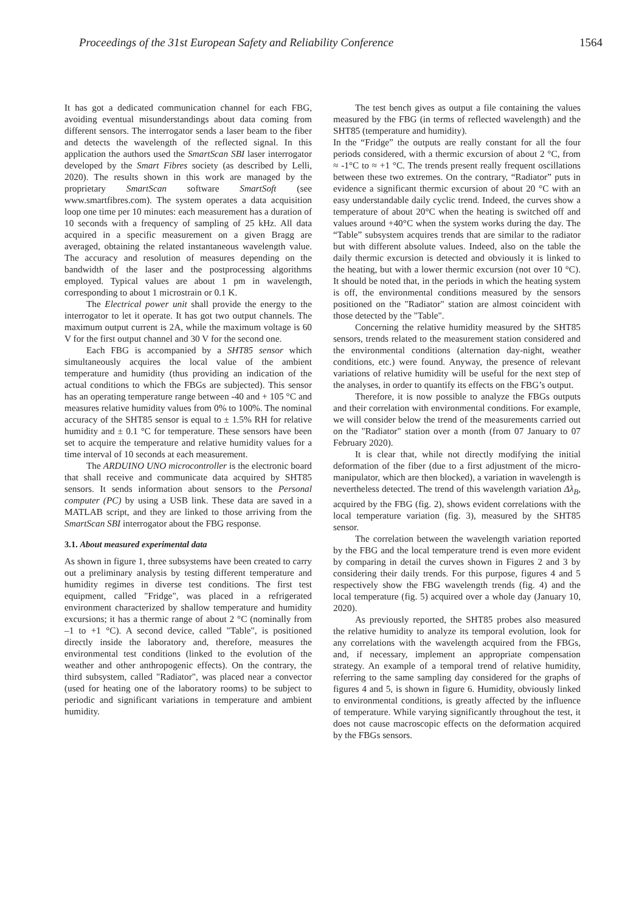Proceedings of the 31st European Safety and Reliability Conference 1564
It has got a dedicated communication channel for each FBG, avoiding eventual misunderstandings about data coming from different sensors. The interrogator sends a laser beam to the fiber and detects the wavelength of the reflected signal. In this application the authors used the SmartScan SBI laser interrogator developed by the Smart Fibres society (as described by Lelli, 2020). The results shown in this work are managed by the proprietary SmartScan software SmartSoft (see www.smartfibres.com). The system operates a data acquisition loop one time per 10 minutes: each measurement has a duration of 10 seconds with a frequency of sampling of 25 kHz. All data acquired in a specific measurement on a given Bragg are averaged, obtaining the related instantaneous wavelength value. The accuracy and resolution of measures depending on the bandwidth of the laser and the postprocessing algorithms employed. Typical values are about 1 pm in wavelength, corresponding to about 1 microstrain or 0.1 K.
The Electrical power unit shall provide the energy to the interrogator to let it operate. It has got two output channels. The maximum output current is 2A, while the maximum voltage is 60 V for the first output channel and 30 V for the second one.
Each FBG is accompanied by a SHT85 sensor which simultaneously acquires the local value of the ambient temperature and humidity (thus providing an indication of the actual conditions to which the FBGs are subjected). This sensor has an operating temperature range between -40 and + 105 °C and measures relative humidity values from 0% to 100%. The nominal accuracy of the SHT85 sensor is equal to ± 1.5% RH for relative humidity and ± 0.1 °C for temperature. These sensors have been set to acquire the temperature and relative humidity values for a time interval of 10 seconds at each measurement.
The ARDUINO UNO microcontroller is the electronic board that shall receive and communicate data acquired by SHT85 sensors. It sends information about sensors to the Personal computer (PC) by using a USB link. These data are saved in a MATLAB script, and they are linked to those arriving from the SmartScan SBI interrogator about the FBG response.
3.1. About measured experimental data
As shown in figure 1, three subsystems have been created to carry out a preliminary analysis by testing different temperature and humidity regimes in diverse test conditions. The first test equipment, called "Fridge", was placed in a refrigerated environment characterized by shallow temperature and humidity excursions; it has a thermic range of about 2 °C (nominally from –1 to +1 °C). A second device, called "Table", is positioned directly inside the laboratory and, therefore, measures the environmental test conditions (linked to the evolution of the weather and other anthropogenic effects). On the contrary, the third subsystem, called "Radiator", was placed near a convector (used for heating one of the laboratory rooms) to be subject to periodic and significant variations in temperature and ambient humidity.
The test bench gives as output a file containing the values measured by the FBG (in terms of reflected wavelength) and the SHT85 (temperature and humidity).
In the “Fridge” the outputs are really constant for all the four periods considered, with a thermic excursion of about 2 °C, from ≈ -1°C to ≈ +1 °C. The trends present really frequent oscillations between these two extremes. On the contrary, “Radiator” puts in evidence a significant thermic excursion of about 20 °C with an easy understandable daily cyclic trend. Indeed, the curves show a temperature of about 20°C when the heating is switched off and values around +40°C when the system works during the day. The “Table” subsystem acquires trends that are similar to the radiator but with different absolute values. Indeed, also on the table the daily thermic excursion is detected and obviously it is linked to the heating, but with a lower thermic excursion (not over 10 °C). It should be noted that, in the periods in which the heating system is off, the environmental conditions measured by the sensors positioned on the "Radiator" station are almost coincident with those detected by the "Table".
Concerning the relative humidity measured by the SHT85 sensors, trends related to the measurement station considered and the environmental conditions (alternation day-night, weather conditions, etc.) were found. Anyway, the presence of relevant variations of relative humidity will be useful for the next step of the analyses, in order to quantify its effects on the FBG’s output.
Therefore, it is now possible to analyze the FBGs outputs and their correlation with environmental conditions. For example, we will consider below the trend of the measurements carried out on the "Radiator" station over a month (from 07 January to 07 February 2020).
It is clear that, while not directly modifying the initial deformation of the fiber (due to a first adjustment of the micro-manipulator, which are then blocked), a variation in wavelength is nevertheless detected. The trend of this wavelength variation Δλ<sub>B</sub>, acquired by the FBG (fig. 2), shows evident correlations with the local temperature variation (fig. 3), measured by the SHT85 sensor.
The correlation between the wavelength variation reported by the FBG and the local temperature trend is even more evident by comparing in detail the curves shown in Figures 2 and 3 by considering their daily trends. For this purpose, figures 4 and 5 respectively show the FBG wavelength trends (fig. 4) and the local temperature (fig. 5) acquired over a whole day (January 10, 2020).
As previously reported, the SHT85 probes also measured the relative humidity to analyze its temporal evolution, look for any correlations with the wavelength acquired from the FBGs, and, if necessary, implement an appropriate compensation strategy. An example of a temporal trend of relative humidity, referring to the same sampling day considered for the graphs of figures 4 and 5, is shown in figure 6. Humidity, obviously linked to environmental conditions, is greatly affected by the influence of temperature. While varying significantly throughout the test, it does not cause macroscopic effects on the deformation acquired by the FBGs sensors.